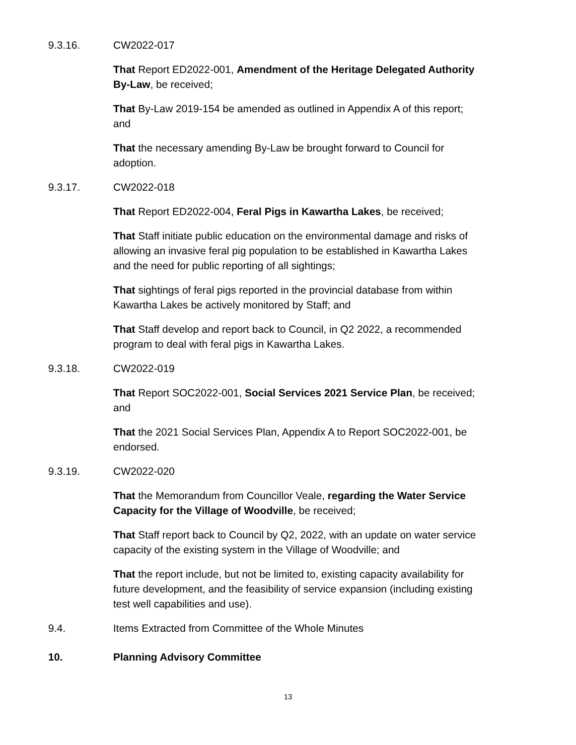9.3.16. CW2022-017
That Report ED2022-001, Amendment of the Heritage Delegated Authority By-Law, be received;
That By-Law 2019-154 be amended as outlined in Appendix A of this report; and
That the necessary amending By-Law be brought forward to Council for adoption.
9.3.17. CW2022-018
That Report ED2022-004, Feral Pigs in Kawartha Lakes, be received;
That Staff initiate public education on the environmental damage and risks of allowing an invasive feral pig population to be established in Kawartha Lakes and the need for public reporting of all sightings;
That sightings of feral pigs reported in the provincial database from within Kawartha Lakes be actively monitored by Staff; and
That Staff develop and report back to Council, in Q2 2022, a recommended program to deal with feral pigs in Kawartha Lakes.
9.3.18. CW2022-019
That Report SOC2022-001, Social Services 2021 Service Plan, be received; and
That the 2021 Social Services Plan, Appendix A to Report SOC2022-001, be endorsed.
9.3.19. CW2022-020
That the Memorandum from Councillor Veale, regarding the Water Service Capacity for the Village of Woodville, be received;
That Staff report back to Council by Q2, 2022, with an update on water service capacity of the existing system in the Village of Woodville; and
That the report include, but not be limited to, existing capacity availability for future development, and the feasibility of service expansion (including existing test well capabilities and use).
9.4. Items Extracted from Committee of the Whole Minutes
10. Planning Advisory Committee
13